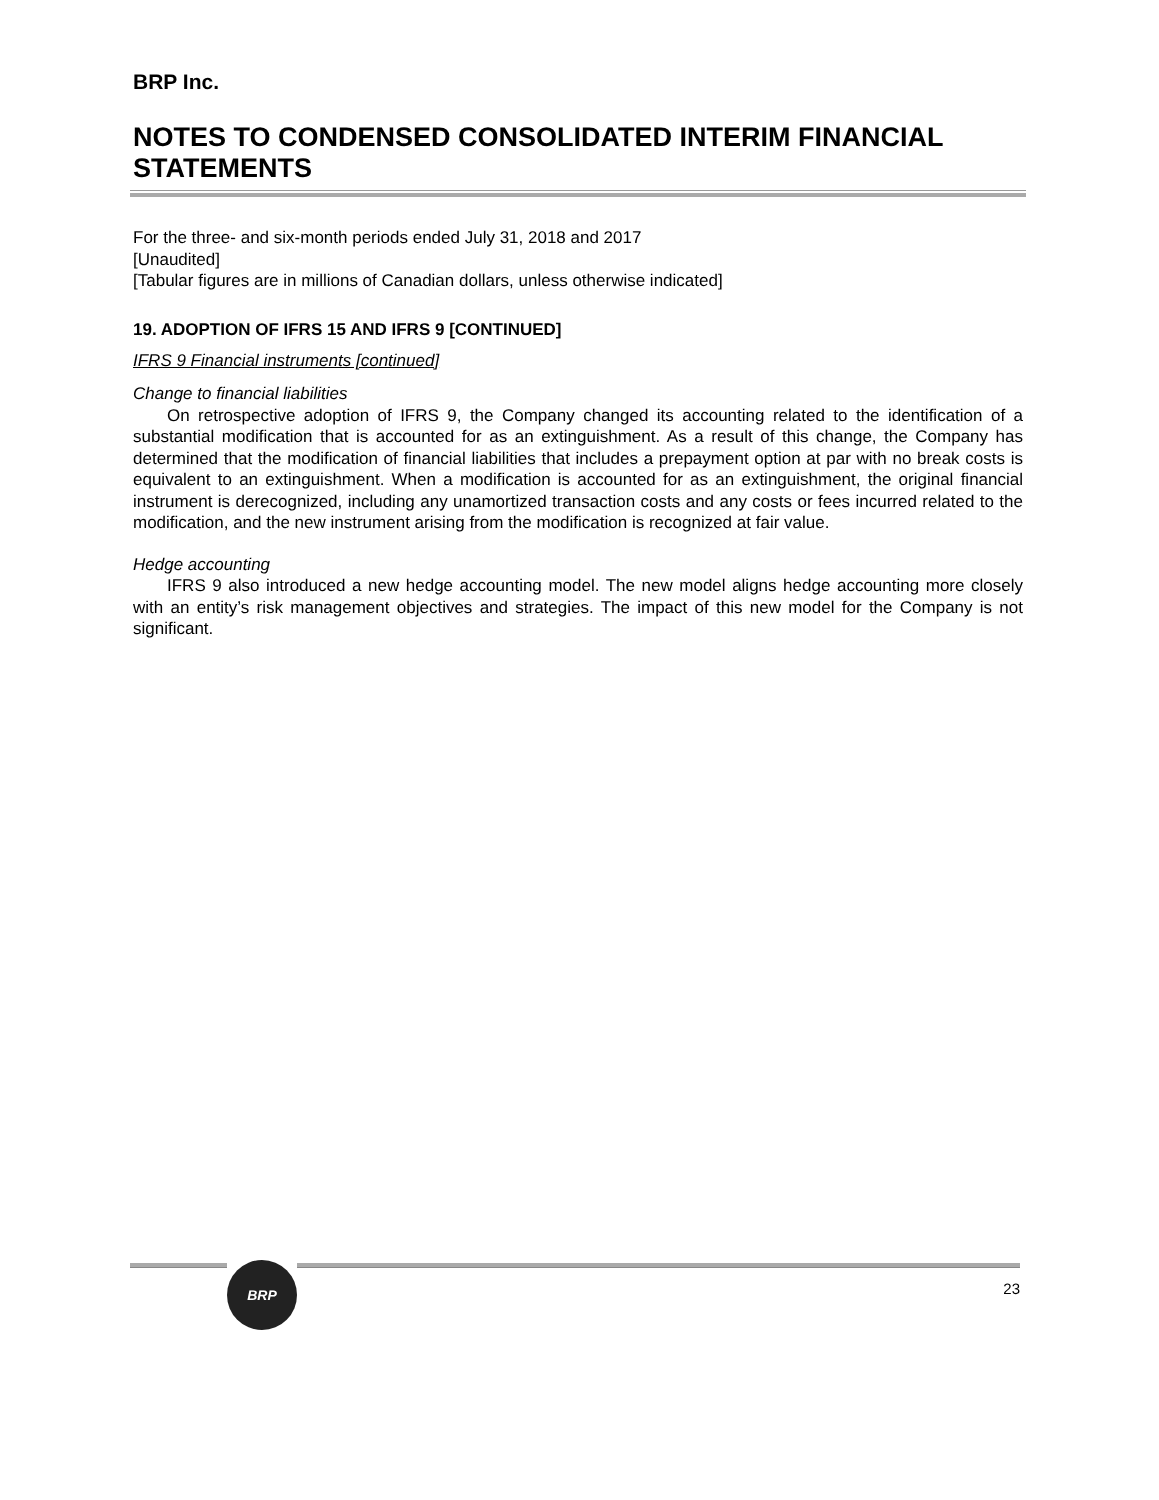BRP Inc.
NOTES TO CONDENSED CONSOLIDATED INTERIM FINANCIAL STATEMENTS
For the three- and six-month periods ended July 31, 2018 and 2017
[Unaudited]
[Tabular figures are in millions of Canadian dollars, unless otherwise indicated]
19. ADOPTION OF IFRS 15 AND IFRS 9 [CONTINUED]
IFRS 9 Financial instruments [continued]
Change to financial liabilities
On retrospective adoption of IFRS 9, the Company changed its accounting related to the identification of a substantial modification that is accounted for as an extinguishment. As a result of this change, the Company has determined that the modification of financial liabilities that includes a prepayment option at par with no break costs is equivalent to an extinguishment. When a modification is accounted for as an extinguishment, the original financial instrument is derecognized, including any unamortized transaction costs and any costs or fees incurred related to the modification, and the new instrument arising from the modification is recognized at fair value.
Hedge accounting
IFRS 9 also introduced a new hedge accounting model. The new model aligns hedge accounting more closely with an entity’s risk management objectives and strategies. The impact of this new model for the Company is not significant.
BRP
23